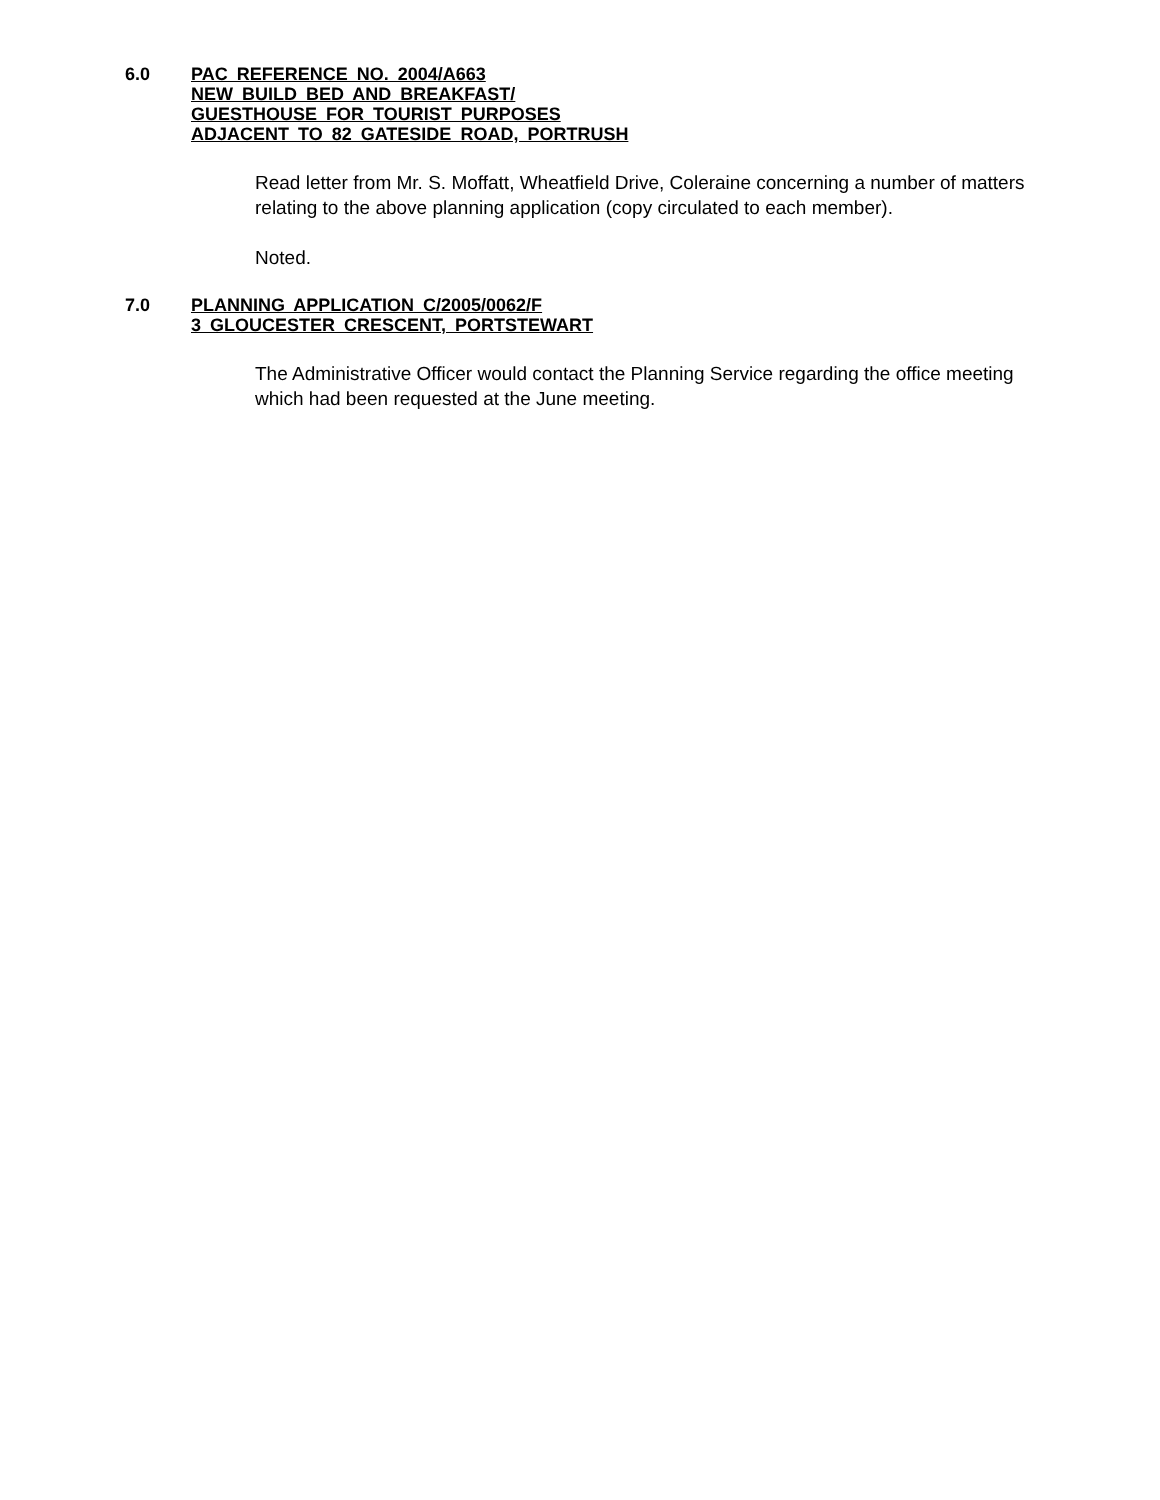6.0 PAC REFERENCE NO. 2004/A663
NEW BUILD BED AND BREAKFAST/
GUESTHOUSE FOR TOURIST PURPOSES
ADJACENT TO 82 GATESIDE ROAD, PORTRUSH
Read letter from Mr. S. Moffatt, Wheatfield Drive, Coleraine concerning a number of matters relating to the above planning application (copy circulated to each member).
Noted.
7.0 PLANNING APPLICATION C/2005/0062/F
3 GLOUCESTER CRESCENT, PORTSTEWART
The Administrative Officer would contact the Planning Service regarding the office meeting which had been requested at the June meeting.